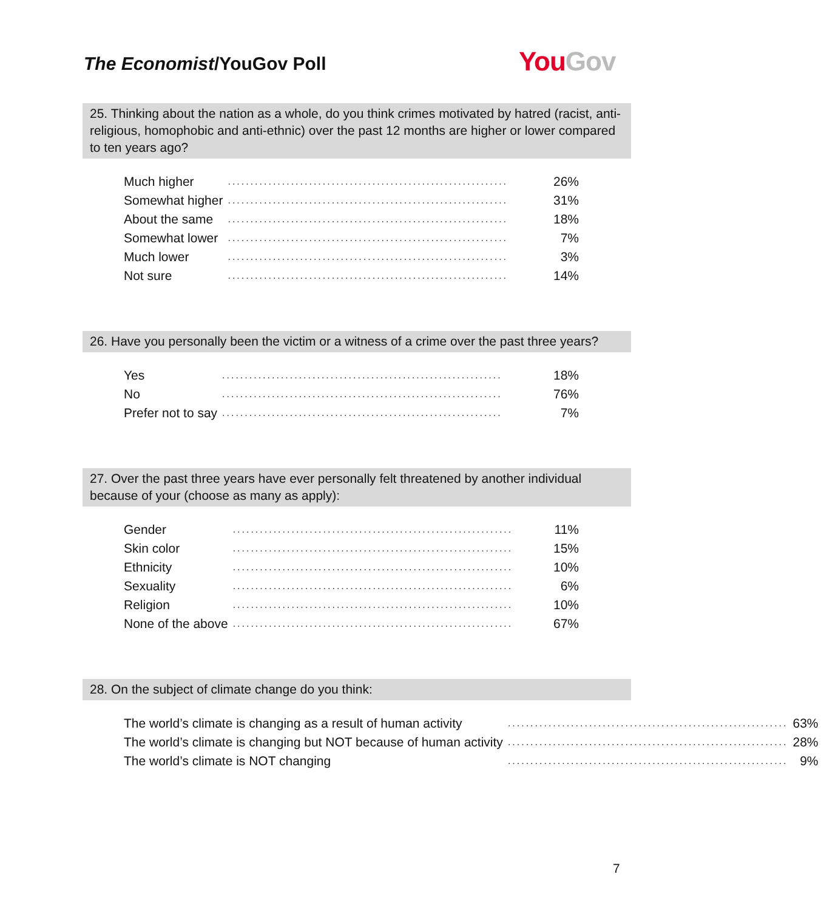The Economist/YouGov Poll You Gov
25. Thinking about the nation as a whole, do you think crimes motivated by hatred (racist, anti-religious, homophobic and anti-ethnic) over the past 12 months are higher or lower compared to ten years ago?
| Much higher | .............................................................. | 26% |
| Somewhat higher | .............................................................. | 31% |
| About the same | .............................................................. | 18% |
| Somewhat lower | .............................................................. | 7% |
| Much lower | .............................................................. | 3% |
| Not sure | .............................................................. | 14% |
26. Have you personally been the victim or a witness of a crime over the past three years?
| Yes | .............................................................. | 18% |
| No | .............................................................. | 76% |
| Prefer not to say | .............................................................. | 7% |
27. Over the past three years have ever personally felt threatened by another individual because of your (choose as many as apply):
| Gender | .............................................................. | 11% |
| Skin color | .............................................................. | 15% |
| Ethnicity | .............................................................. | 10% |
| Sexuality | .............................................................. | 6% |
| Religion | .............................................................. | 10% |
| None of the above | .............................................................. | 67% |
28. On the subject of climate change do you think:
| The world’s climate is changing as a result of human activity | .............................................................. | 63% |
| The world’s climate is changing but NOT because of human activity | .............................................................. | 28% |
| The world’s climate is NOT changing | .............................................................. | 9% |
7